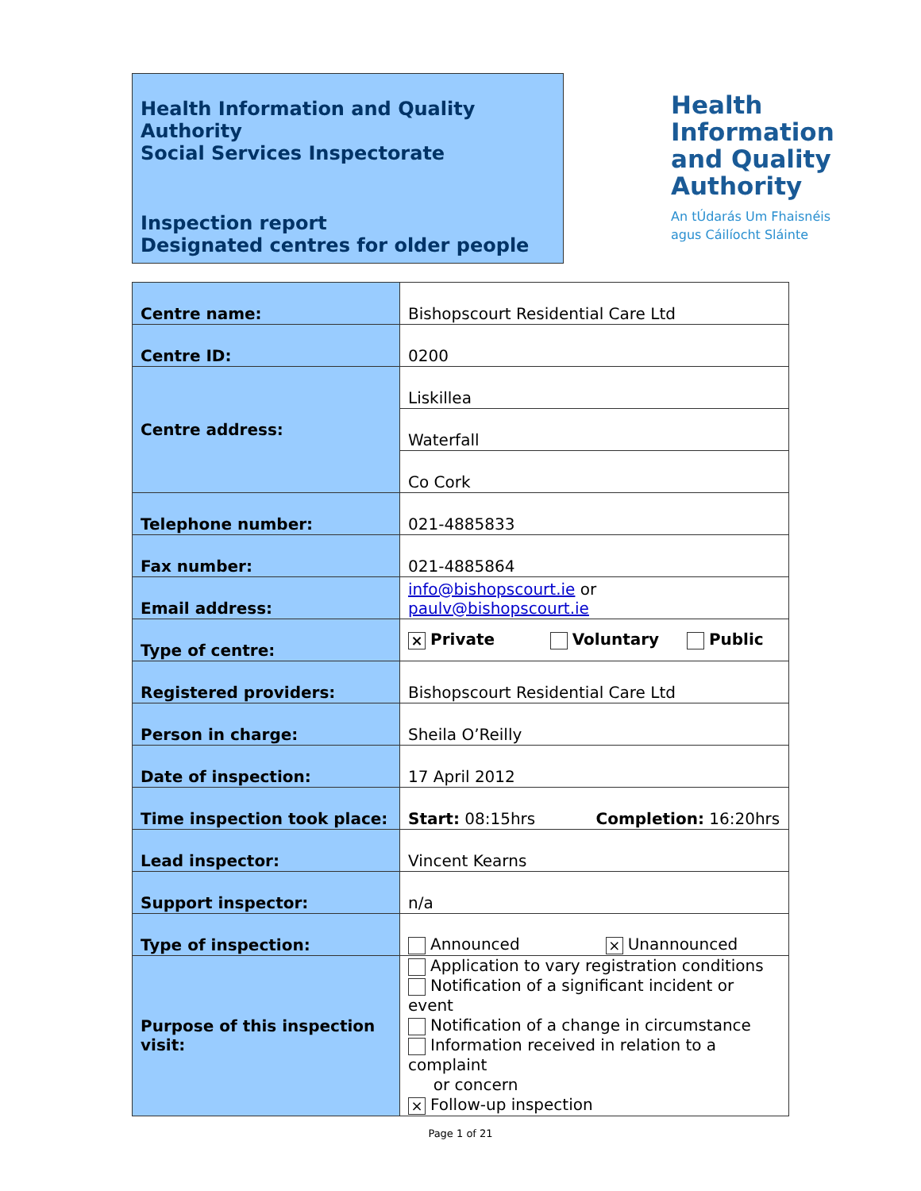Health Information and Quality Authority
Social Services Inspectorate
Inspection report
Designated centres for older people
Health
Information
and Quality
Authority
An tÚdarás Um Fhaisnéis
agus Cáilíocht Sláinte
| Centre name: | Bishopscourt Residential Care Ltd |
| Centre ID: | 0200 |
| Centre address: | Liskillea |
| | Waterfall |
| | Co Cork |
| Telephone number: | 021-4885833 |
| Fax number: | 021-4885864 |
| Email address: | info@bishopscourt.ie or paulv@bishopscourt.ie |
| Type of centre: | × Private Voluntary Public |
| Registered providers: | Bishopscourt Residential Care Ltd |
| Person in charge: | Sheila O’Reilly |
| Date of inspection: | 17 April 2012 |
| Time inspection took place: | Start: 08:15hrs Completion: 16:20hrs |
| Lead inspector: | Vincent Kearns |
| Support inspector: | n/a |
| Type of inspection: | Announced × Unannounced |
| Purpose of this inspection visit: | Application to vary registration conditions Notification of a significant incident or event Notification of a change in circumstance Information received in relation to a complaint or concern × Follow-up inspection |
Page 1 of 21